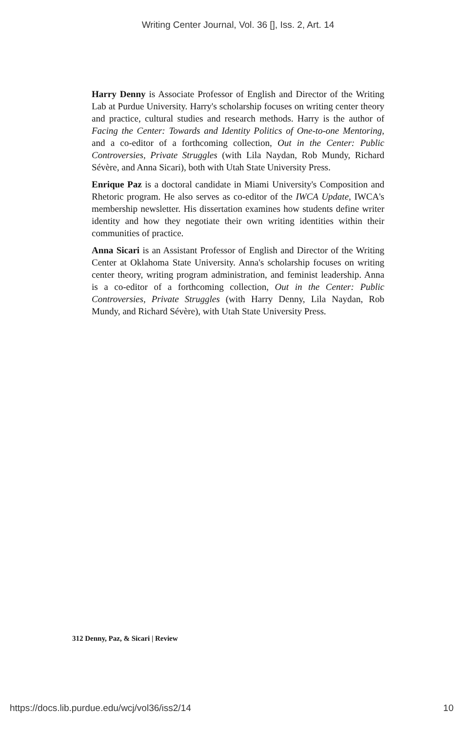Writing Center Journal, Vol. 36 [], Iss. 2, Art. 14
Harry Denny is Associate Professor of English and Director of the Writing Lab at Purdue University. Harry's scholarship focuses on writing center theory and practice, cultural studies and research methods. Harry is the author of Facing the Center: Towards and Identity Politics of One-to-one Mentoring, and a co-editor of a forthcoming collection, Out in the Center: Public Controversies, Private Struggles (with Lila Naydan, Rob Mundy, Richard Sévère, and Anna Sicari), both with Utah State University Press.
Enrique Paz is a doctoral candidate in Miami University's Composition and Rhetoric program. He also serves as co-editor of the IWCA Update, IWCA's membership newsletter. His dissertation examines how students define writer identity and how they negotiate their own writing identities within their communities of practice.
Anna Sicari is an Assistant Professor of English and Director of the Writing Center at Oklahoma State University. Anna's scholarship focuses on writing center theory, writing program administration, and feminist leadership. Anna is a co-editor of a forthcoming collection, Out in the Center: Public Controversies, Private Struggles (with Harry Denny, Lila Naydan, Rob Mundy, and Richard Sévère), with Utah State University Press.
312 Denny, Paz, & Sicari | Review
https://docs.lib.purdue.edu/wcj/vol36/iss2/14
10